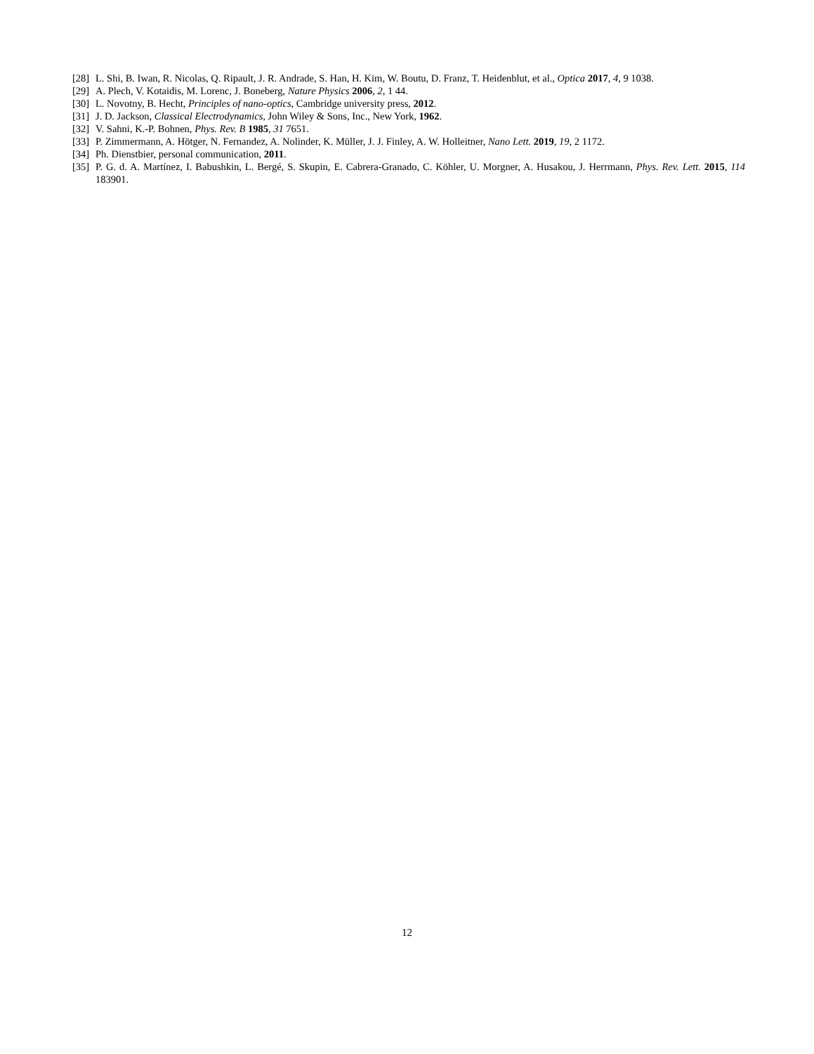[28] L. Shi, B. Iwan, R. Nicolas, Q. Ripault, J. R. Andrade, S. Han, H. Kim, W. Boutu, D. Franz, T. Heidenblut, et al., Optica 2017, 4, 9 1038.
[29] A. Plech, V. Kotaidis, M. Lorenc, J. Boneberg, Nature Physics 2006, 2, 1 44.
[30] L. Novotny, B. Hecht, Principles of nano-optics, Cambridge university press, 2012.
[31] J. D. Jackson, Classical Electrodynamics, John Wiley & Sons, Inc., New York, 1962.
[32] V. Sahni, K.-P. Bohnen, Phys. Rev. B 1985, 31 7651.
[33] P. Zimmermann, A. Hötger, N. Fernandez, A. Nolinder, K. Müller, J. J. Finley, A. W. Holleitner, Nano Lett. 2019, 19, 2 1172.
[34] Ph. Dienstbier, personal communication, 2011.
[35] P. G. d. A. Martínez, I. Babushkin, L. Bergé, S. Skupin, E. Cabrera-Granado, C. Köhler, U. Morgner, A. Husakou, J. Herrmann, Phys. Rev. Lett. 2015, 114 183901.
12